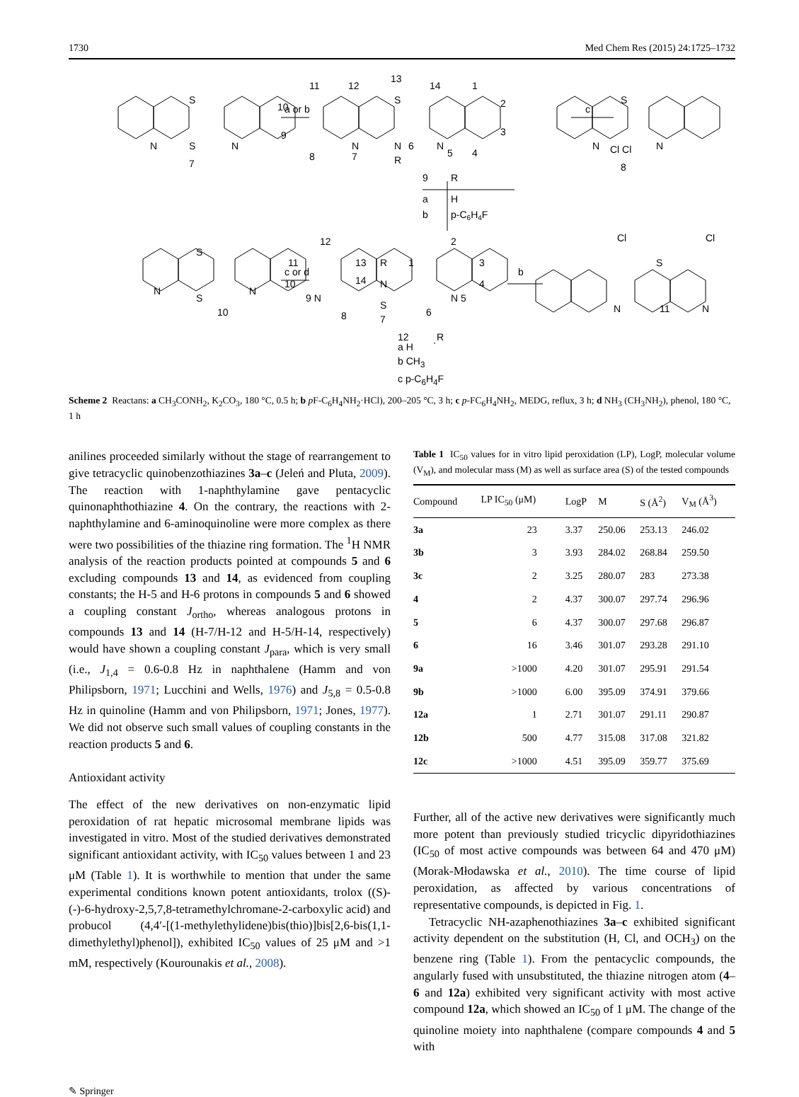1730 Med Chem Res (2015) 24:1725–1732
S
S
N
N
7
a or b
S
N
R
N
N
11
12
13
14
1
2
3
4
5
6
7
8
9
10
c
S
N
Cl Cl
N
8
9
R
a
H
b
p-C6H4F
S
S
N
N
10
c or d
12
11
13
R
14
N
1
2
3
4
N 5
6
S
7
8
9 N
10
b
Cl
Cl
S
N
11
N
12
R
a H
b CH<sub>3</sub>
c p-C<sub>6</sub>H<sub>4</sub>F
Scheme 2 Reactans: a CH<sub>3</sub>CONH<sub>2</sub>, K<sub>2</sub>CO<sub>3</sub>, 180 °C, 0.5 h; b p F-C<sub>6</sub>H<sub>4</sub>NH<sub>2</sub>·HCl), 200–205 °C, 3 h; c p-FC<sub>6</sub>H<sub>4</sub>NH<sub>2</sub>, MEDG, reflux, 3 h; d NH<sub>3</sub> (CH<sub>3</sub>NH<sub>2</sub>), phenol, 180 °C, 1 h
anilines proceeded similarly without the stage of rearrangement to give tetracyclic quinobenzothiazines 3a–c (Jeleń and Pluta, 2009). The reaction with 1-naphthylamine gave pentacyclic quinonaphthothiazine 4. On the contrary, the reactions with 2-naphthylamine and 6-aminoquinoline were more complex as there were two possibilities of the thiazine ring formation. The <sup>1</sup>H NMR analysis of the reaction products pointed at compounds 5 and 6 excluding compounds 13 and 14, as evidenced from coupling constants; the H-5 and H-6 protons in compounds 5 and 6 showed a coupling constant J<sub>ortho</sub>, whereas analogous protons in compounds 13 and 14 (H-7/H-12 and H-5/H-14, respectively) would have shown a coupling constant J<sub>para</sub>, which is very small (i.e., J<sub>1,4</sub> = 0.6-0.8 Hz in naphthalene (Hamm and von Philipsborn, 1971; Lucchini and Wells, 1976) and J<sub>5,8</sub> = 0.5-0.8 Hz in quinoline (Hamm and von Philipsborn, 1971; Jones, 1977). We did not observe such small values of coupling constants in the reaction products 5 and 6.
Antioxidant activity
The effect of the new derivatives on non-enzymatic lipid peroxidation of rat hepatic microsomal membrane lipids was investigated in vitro. Most of the studied derivatives demonstrated significant antioxidant activity, with IC<sub>50</sub> values between 1 and 23 μM (Table 1). It is worthwhile to mention that under the same experimental conditions known potent antioxidants, trolox ((S)-(-)-6-hydroxy-2,5,7,8-tetramethylchromane-2-carboxylic acid) and probucol (4,4′-[(1-methylethylidene)bis(thio)]bis[2,6-bis(1,1-dimethylethyl)phenol]), exhibited IC<sub>50</sub> values of 25 μM and >1 mM, respectively (Kourounakis et al., 2008).
Table 1 IC<sub>50</sub> values for in vitro lipid peroxidation (LP), LogP, molecular volume (V<sub>M</sub>), and molecular mass (M) as well as surface area (S) of the tested compounds
| Compound | LP IC<sub>50</sub> (μM) | LogP | M | S (Å<sup>2</sup>) | V<sub>M</sub> (Å<sup>3</sup>) |
| --- | --- | --- | --- | --- | --- |
| 3a | 23 | 3.37 | 250.06 | 253.13 | 246.02 |
| 3b | 3 | 3.93 | 284.02 | 268.84 | 259.50 |
| 3c | 2 | 3.25 | 280.07 | 283 | 273.38 |
| 4 | 2 | 4.37 | 300.07 | 297.74 | 296.96 |
| 5 | 6 | 4.37 | 300.07 | 297.68 | 296.87 |
| 6 | 16 | 3.46 | 301.07 | 293.28 | 291.10 |
| 9a | >1000 | 4.20 | 301.07 | 295.91 | 291.54 |
| 9b | >1000 | 6.00 | 395.09 | 374.91 | 379.66 |
| 12a | 1 | 2.71 | 301.07 | 291.11 | 290.87 |
| 12b | 500 | 4.77 | 315.08 | 317.08 | 321.82 |
| 12c | >1000 | 4.51 | 395.09 | 359.77 | 375.69 |
Further, all of the active new derivatives were significantly much more potent than previously studied tricyclic dipyridothiazines (IC<sub>50</sub> of most active compounds was between 64 and 470 μM) (Morak-Młodawska et al., 2010). The time course of lipid peroxidation, as affected by various concentrations of representative compounds, is depicted in Fig. 1.
Tetracyclic NH-azaphenothiazines 3a–c exhibited significant activity dependent on the substitution (H, Cl, and OCH<sub>3</sub>) on the benzene ring (Table 1). From the pentacyclic compounds, the angularly fused with unsubstituted, the thiazine nitrogen atom (4–6 and 12a) exhibited very significant activity with most active compound 12a, which showed an IC<sub>50</sub> of 1 μM. The change of the quinoline moiety into naphthalene (compare compounds 4 and 5 with
✎ Springer